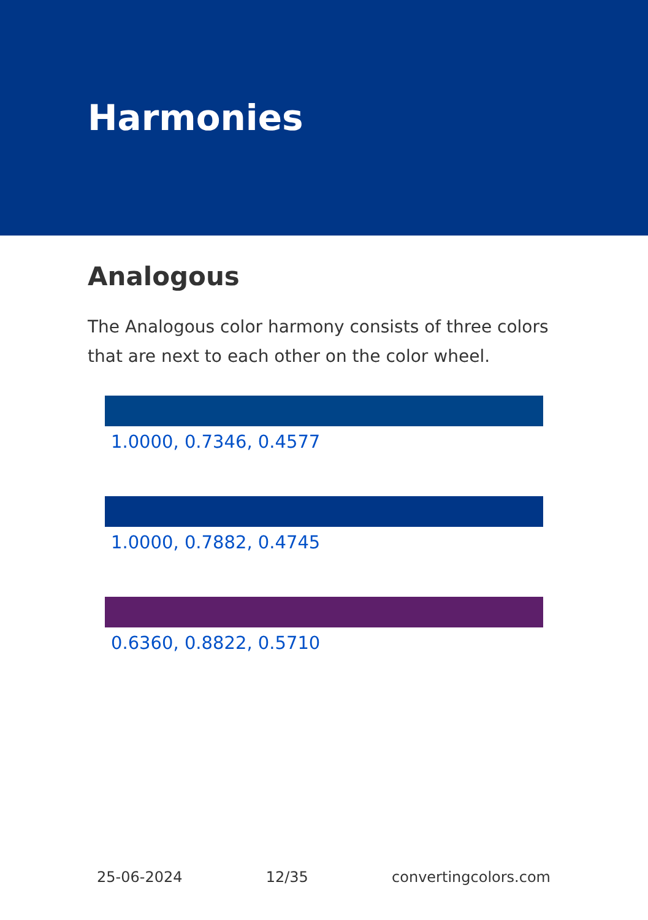Harmonies
Analogous
The Analogous color harmony consists of three colors that are next to each other on the color wheel.
1.0000, 0.7346, 0.4577
1.0000, 0.7882, 0.4745
0.6360, 0.8822, 0.5710
25-06-2024 12/35 convertingcolors.com